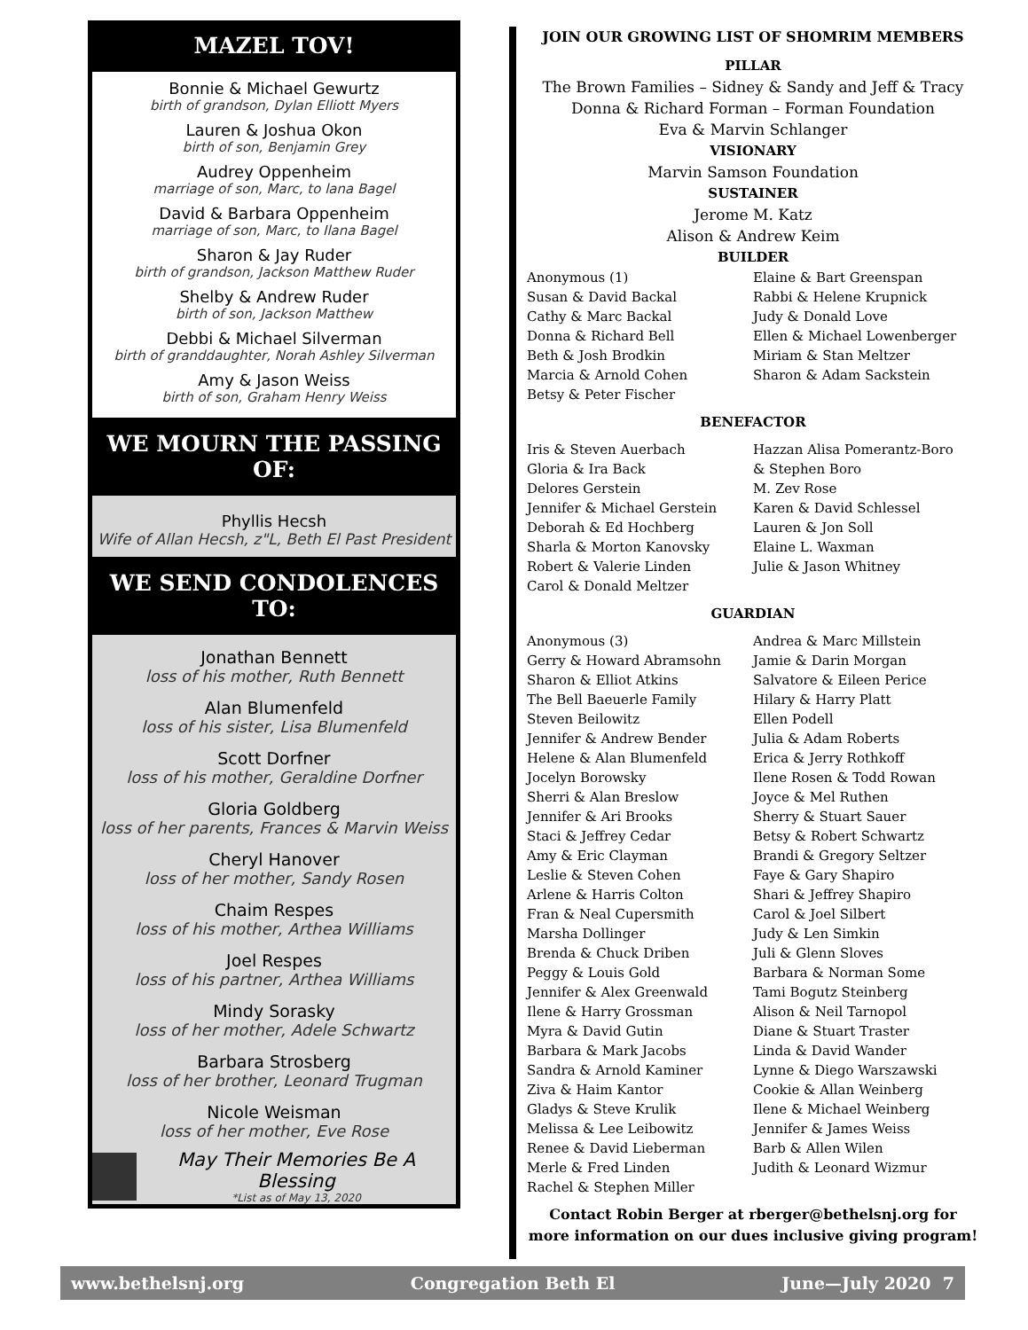MAZEL TOV!
Bonnie & Michael Gewurtz
birth of grandson, Dylan Elliott Myers
Lauren & Joshua Okon
birth of son, Benjamin Grey
Audrey Oppenheim
marriage of son, Marc, to lana Bagel
David & Barbara Oppenheim
marriage of son, Marc, to Ilana Bagel
Sharon & Jay Ruder
birth of grandson, Jackson Matthew Ruder
Shelby & Andrew Ruder
birth of son, Jackson Matthew
Debbi & Michael Silverman
birth of granddaughter, Norah Ashley Silverman
Amy & Jason Weiss
birth of son, Graham Henry Weiss
WE MOURN THE PASSING OF:
Phyllis Hecsh
Wife of Allan Hecsh, z"L, Beth El Past President
WE SEND CONDOLENCES TO:
Jonathan Bennett
loss of his mother, Ruth Bennett
Alan Blumenfeld
loss of his sister, Lisa Blumenfeld
Scott Dorfner
loss of his mother, Geraldine Dorfner
Gloria Goldberg
loss of her parents, Frances & Marvin Weiss
Cheryl Hanover
loss of her mother, Sandy Rosen
Chaim Respes
loss of his mother, Arthea Williams
Joel Respes
loss of his partner, Arthea Williams
Mindy Sorasky
loss of her mother, Adele Schwartz
Barbara Strosberg
loss of her brother, Leonard Trugman
Nicole Weisman
loss of her mother, Eve Rose
May Their Memories Be A Blessing
*List as of May 13, 2020
JOIN OUR GROWING LIST OF SHOMRIM MEMBERS
PILLAR
The Brown Families – Sidney & Sandy and Jeff & Tracy
Donna & Richard Forman – Forman Foundation
Eva & Marvin Schlanger
VISIONARY
Marvin Samson Foundation
SUSTAINER
Jerome M. Katz
Alison & Andrew Keim
BUILDER
Anonymous (1)
Susan & David Backal
Cathy & Marc Backal
Donna & Richard Bell
Beth & Josh Brodkin
Marcia & Arnold Cohen
Betsy & Peter Fischer
Elaine & Bart Greenspan
Rabbi & Helene Krupnick
Judy & Donald Love
Ellen & Michael Lowenberger
Miriam & Stan Meltzer
Sharon & Adam Sackstein
BENEFACTOR
Iris & Steven Auerbach
Gloria & Ira Back
Delores Gerstein
Jennifer & Michael Gerstein
Deborah & Ed Hochberg
Sharla & Morton Kanovsky
Robert & Valerie Linden
Carol & Donald Meltzer
Hazzan Alisa Pomerantz-Boro
& Stephen Boro
M. Zev Rose
Karen & David Schlessel
Lauren & Jon Soll
Elaine L. Waxman
Julie & Jason Whitney
GUARDIAN
Anonymous (3)
Gerry & Howard Abramsohn
Sharon & Elliot Atkins
The Bell Baeuerle Family
Steven Beilowitz
Jennifer & Andrew Bender
Helene & Alan Blumenfeld
Jocelyn Borowsky
Sherri & Alan Breslow
Jennifer & Ari Brooks
Staci & Jeffrey Cedar
Amy & Eric Clayman
Leslie & Steven Cohen
Arlene & Harris Colton
Fran & Neal Cupersmith
Marsha Dollinger
Brenda & Chuck Driben
Peggy & Louis Gold
Jennifer & Alex Greenwald
Ilene & Harry Grossman
Myra & David Gutin
Barbara & Mark Jacobs
Sandra & Arnold Kaminer
Ziva & Haim Kantor
Gladys & Steve Krulik
Melissa & Lee Leibowitz
Renee & David Lieberman
Merle & Fred Linden
Rachel & Stephen Miller
Andrea & Marc Millstein
Jamie & Darin Morgan
Salvatore & Eileen Perice
Hilary & Harry Platt
Ellen Podell
Julia & Adam Roberts
Erica & Jerry Rothkoff
Ilene Rosen & Todd Rowan
Joyce & Mel Ruthen
Sherry & Stuart Sauer
Betsy & Robert Schwartz
Brandi & Gregory Seltzer
Faye & Gary Shapiro
Shari & Jeffrey Shapiro
Carol & Joel Silbert
Judy & Len Simkin
Juli & Glenn Sloves
Barbara & Norman Some
Tami Bogutz Steinberg
Alison & Neil Tarnopol
Diane & Stuart Traster
Linda & David Wander
Lynne & Diego Warszawski
Cookie & Allan Weinberg
Ilene & Michael Weinberg
Jennifer & James Weiss
Barb & Allen Wilen
Judith & Leonard Wizmur
Contact Robin Berger at rberger@bethelsnj.org for more information on our dues inclusive giving program!
www.bethelsnj.org Congregation Beth El June—July 2020 7